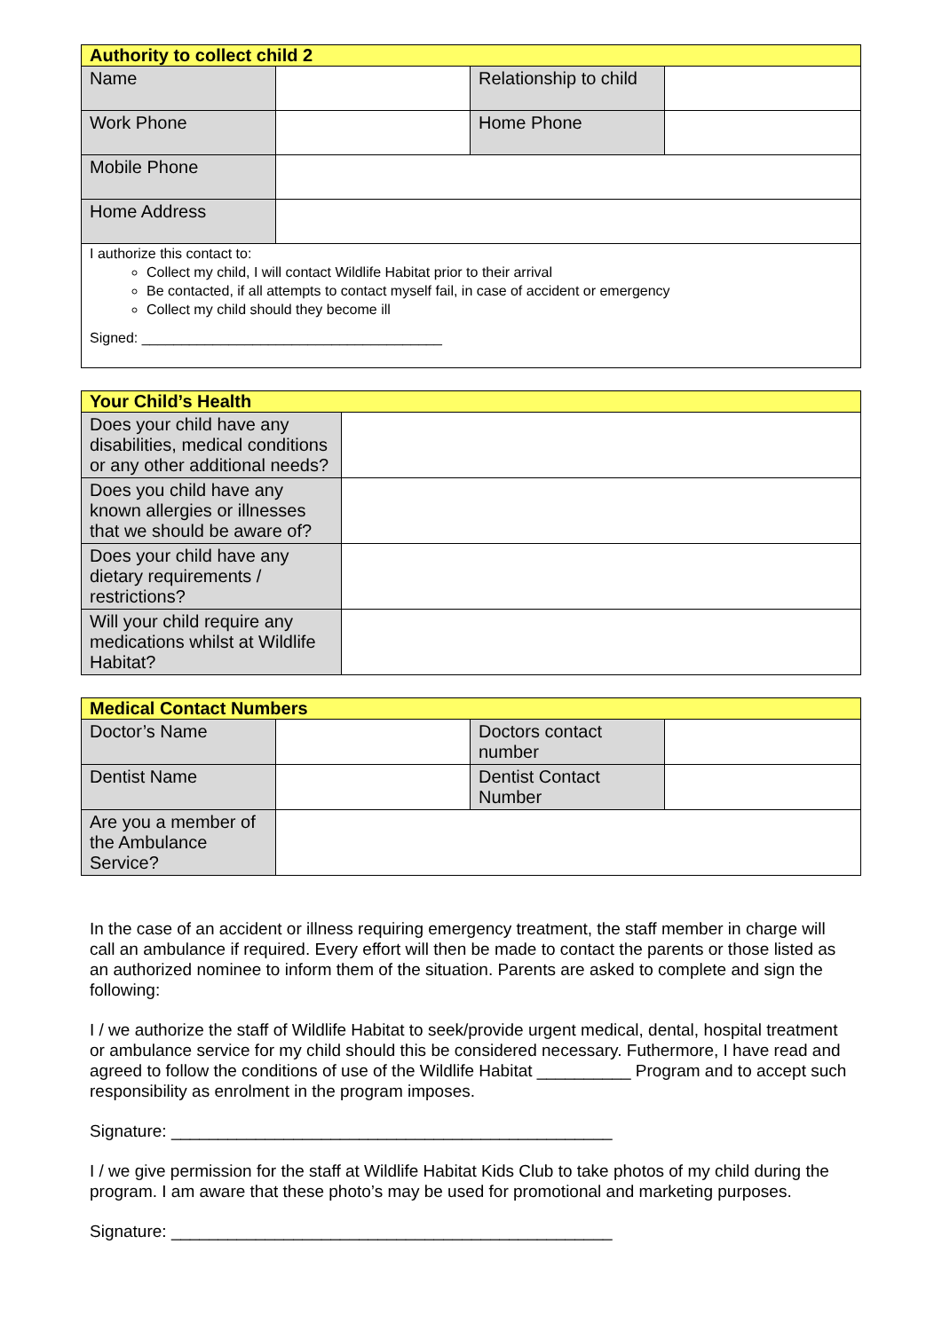| Authority to collect child 2 | | | |
| --- | --- | --- | --- |
| Name | | Relationship to child | |
| Work Phone | | Home Phone | |
| Mobile Phone | | | |
| Home Address | | | |
I authorize this contact to:
Collect my child, I will contact Wildlife Habitat prior to their arrival
Be contacted, if all attempts to contact myself fail, in case of accident or emergency
Collect my child should they become ill
Signed: ______________________________________
| Your Child’s Health | |
| --- | --- |
| Does your child have any disabilities, medical conditions or any other additional needs? | |
| Does you child have any known allergies or illnesses that we should be aware of? | |
| Does your child have any dietary requirements / restrictions? | |
| Will your child require any medications whilst at Wildlife Habitat? | |
| Medical Contact Numbers | | | |
| --- | --- | --- | --- |
| Doctor’s Name | | Doctors contact number | |
| Dentist Name | | Dentist Contact Number | |
| Are you a member of the Ambulance Service? | | | |
In the case of an accident or illness requiring emergency treatment, the staff member in charge will call an ambulance if required. Every effort will then be made to contact the parents or those listed as an authorized nominee to inform them of the situation. Parents are asked to complete and sign the following:
I / we authorize the staff of Wildlife Habitat to seek/provide urgent medical, dental, hospital treatment or ambulance service for my child should this be considered necessary. Futhermore, I have read and agreed to follow the conditions of use of the Wildlife Habitat __________ Program and to accept such responsibility as enrolment in the program imposes.
Signature: _______________________________________________
I / we give permission for the staff at Wildlife Habitat Kids Club to take photos of my child during the program. I am aware that these photo’s may be used for promotional and marketing purposes.
Signature: _______________________________________________